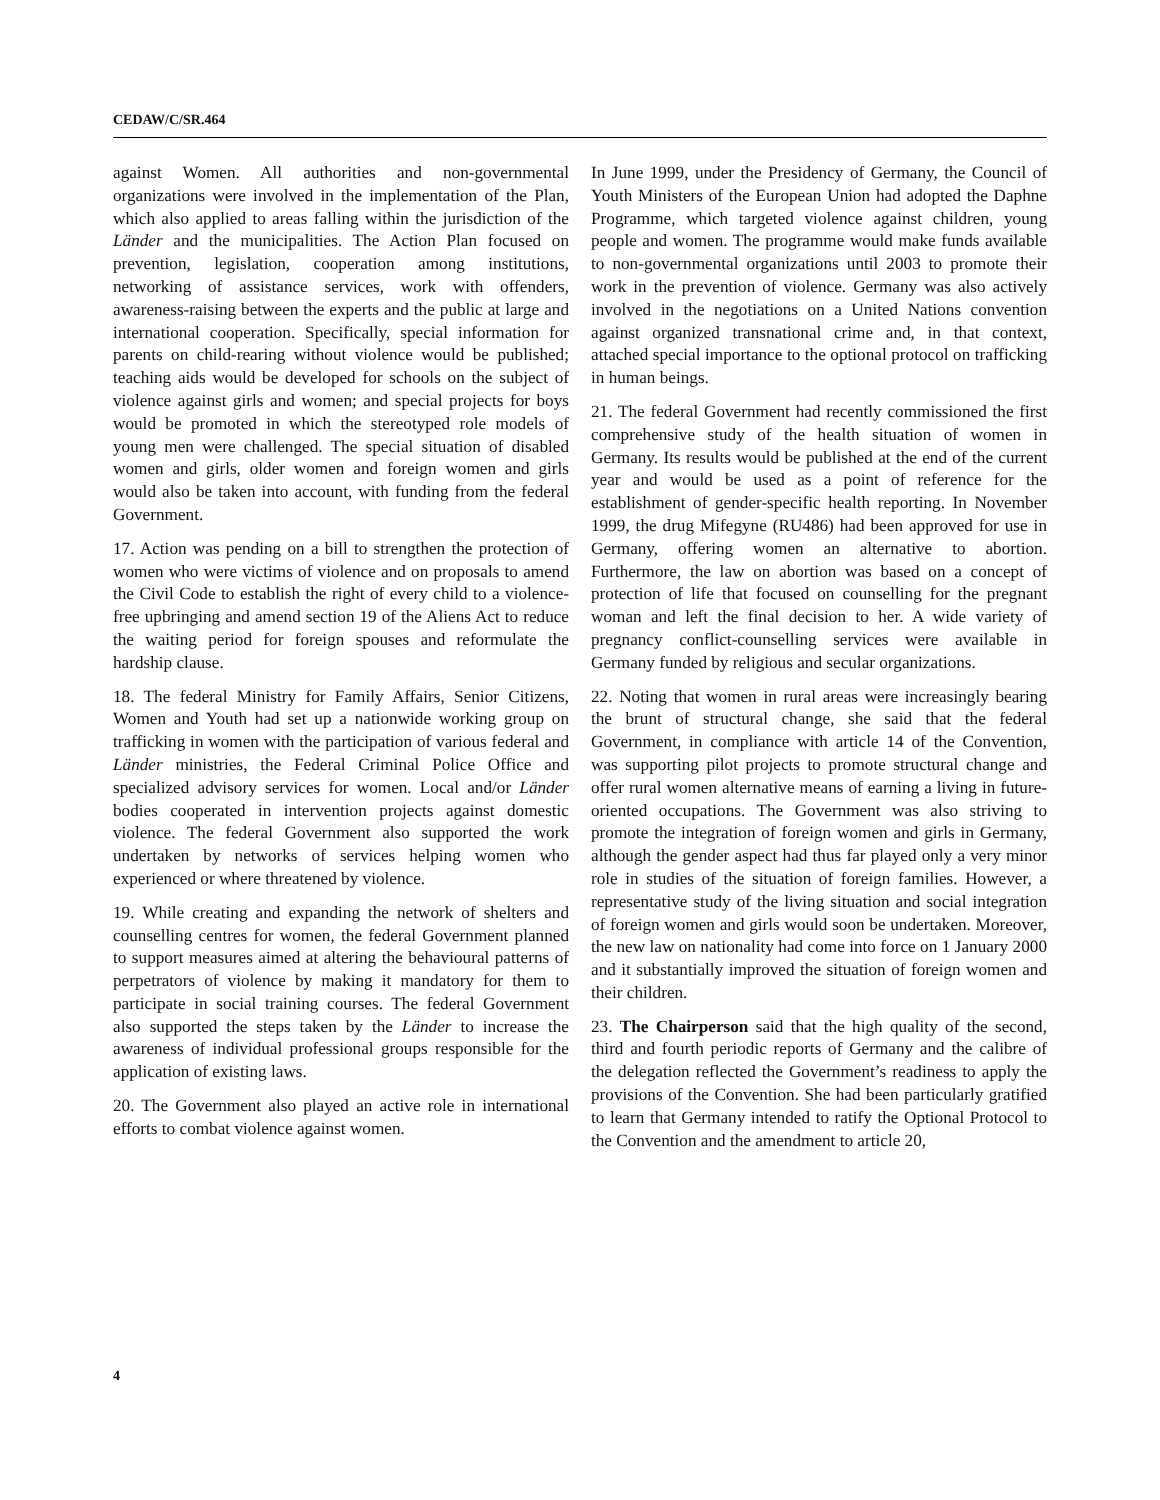CEDAW/C/SR.464
against Women. All authorities and non-governmental organizations were involved in the implementation of the Plan, which also applied to areas falling within the jurisdiction of the Länder and the municipalities. The Action Plan focused on prevention, legislation, cooperation among institutions, networking of assistance services, work with offenders, awareness-raising between the experts and the public at large and international cooperation. Specifically, special information for parents on child-rearing without violence would be published; teaching aids would be developed for schools on the subject of violence against girls and women; and special projects for boys would be promoted in which the stereotyped role models of young men were challenged. The special situation of disabled women and girls, older women and foreign women and girls would also be taken into account, with funding from the federal Government.
17. Action was pending on a bill to strengthen the protection of women who were victims of violence and on proposals to amend the Civil Code to establish the right of every child to a violence-free upbringing and amend section 19 of the Aliens Act to reduce the waiting period for foreign spouses and reformulate the hardship clause.
18. The federal Ministry for Family Affairs, Senior Citizens, Women and Youth had set up a nationwide working group on trafficking in women with the participation of various federal and Länder ministries, the Federal Criminal Police Office and specialized advisory services for women. Local and/or Länder bodies cooperated in intervention projects against domestic violence. The federal Government also supported the work undertaken by networks of services helping women who experienced or where threatened by violence.
19. While creating and expanding the network of shelters and counselling centres for women, the federal Government planned to support measures aimed at altering the behavioural patterns of perpetrators of violence by making it mandatory for them to participate in social training courses. The federal Government also supported the steps taken by the Länder to increase the awareness of individual professional groups responsible for the application of existing laws.
20. The Government also played an active role in international efforts to combat violence against women.
In June 1999, under the Presidency of Germany, the Council of Youth Ministers of the European Union had adopted the Daphne Programme, which targeted violence against children, young people and women. The programme would make funds available to non-governmental organizations until 2003 to promote their work in the prevention of violence. Germany was also actively involved in the negotiations on a United Nations convention against organized transnational crime and, in that context, attached special importance to the optional protocol on trafficking in human beings.
21. The federal Government had recently commissioned the first comprehensive study of the health situation of women in Germany. Its results would be published at the end of the current year and would be used as a point of reference for the establishment of gender-specific health reporting. In November 1999, the drug Mifegyne (RU486) had been approved for use in Germany, offering women an alternative to abortion. Furthermore, the law on abortion was based on a concept of protection of life that focused on counselling for the pregnant woman and left the final decision to her. A wide variety of pregnancy conflict-counselling services were available in Germany funded by religious and secular organizations.
22. Noting that women in rural areas were increasingly bearing the brunt of structural change, she said that the federal Government, in compliance with article 14 of the Convention, was supporting pilot projects to promote structural change and offer rural women alternative means of earning a living in future-oriented occupations. The Government was also striving to promote the integration of foreign women and girls in Germany, although the gender aspect had thus far played only a very minor role in studies of the situation of foreign families. However, a representative study of the living situation and social integration of foreign women and girls would soon be undertaken. Moreover, the new law on nationality had come into force on 1 January 2000 and it substantially improved the situation of foreign women and their children.
23. The Chairperson said that the high quality of the second, third and fourth periodic reports of Germany and the calibre of the delegation reflected the Government’s readiness to apply the provisions of the Convention. She had been particularly gratified to learn that Germany intended to ratify the Optional Protocol to the Convention and the amendment to article 20,
4